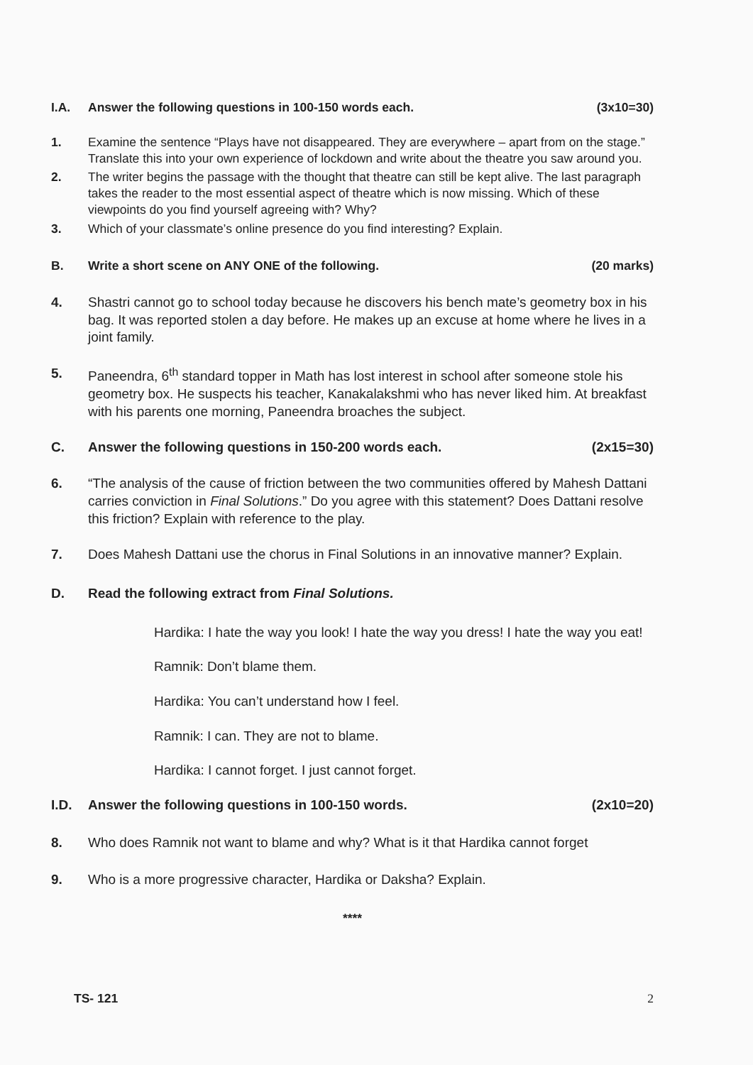I.A. Answer the following questions in 100-150 words each. (3x10=30)
1. Examine the sentence “Plays have not disappeared. They are everywhere – apart from on the stage.” Translate this into your own experience of lockdown and write about the theatre you saw around you.
2. The writer begins the passage with the thought that theatre can still be kept alive. The last paragraph takes the reader to the most essential aspect of theatre which is now missing. Which of these viewpoints do you find yourself agreeing with? Why?
3. Which of your classmate’s online presence do you find interesting? Explain.
B. Write a short scene on ANY ONE of the following. (20 marks)
4. Shastri cannot go to school today because he discovers his bench mate’s geometry box in his bag. It was reported stolen a day before. He makes up an excuse at home where he lives in a joint family.
5. Paneendra, 6<sup>th</sup> standard topper in Math has lost interest in school after someone stole his geometry box. He suspects his teacher, Kanakalakshmi who has never liked him. At breakfast with his parents one morning, Paneendra broaches the subject.
C. Answer the following questions in 150-200 words each. (2x15=30)
6. “The analysis of the cause of friction between the two communities offered by Mahesh Dattani carries conviction in Final Solutions.” Do you agree with this statement? Does Dattani resolve this friction? Explain with reference to the play.
7. Does Mahesh Dattani use the chorus in Final Solutions in an innovative manner? Explain.
D. Read the following extract from Final Solutions.
Hardika: I hate the way you look! I hate the way you dress! I hate the way you eat!
Ramnik: Don’t blame them.
Hardika: You can’t understand how I feel.
Ramnik: I can. They are not to blame.
Hardika: I cannot forget. I just cannot forget.
I.D. Answer the following questions in 100-150 words. (2x10=20)
8. Who does Ramnik not want to blame and why? What is it that Hardika cannot forget
9. Who is a more progressive character, Hardika or Daksha? Explain.
****
TS- 121 2